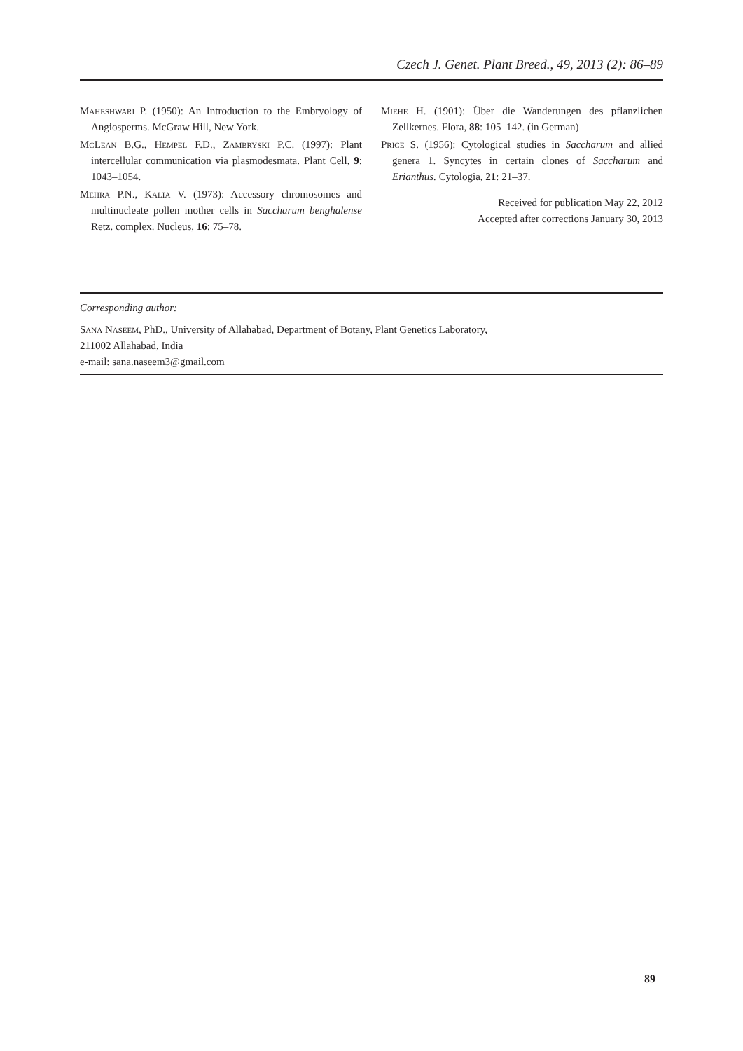Czech J. Genet. Plant Breed., 49, 2013 (2): 86–89
Maheshwari P. (1950): An Introduction to the Embryology of Angiosperms. McGraw Hill, New York.
McLean B.G., Hempel F.D., Zambryski P.C. (1997): Plant intercellular communication via plasmodesmata. Plant Cell, 9: 1043–1054.
Mehra P.N., Kalia V. (1973): Accessory chromosomes and multinucleate pollen mother cells in Saccharum benghalense Retz. complex. Nucleus, 16: 75–78.
Miehe H. (1901): Über die Wanderungen des pflanzlichen Zellkernes. Flora, 88: 105–142. (in German)
Price S. (1956): Cytological studies in Saccharum and allied genera 1. Syncytes in certain clones of Saccharum and Erianthus. Cytologia, 21: 21–37.
Received for publication May 22, 2012
Accepted after corrections January 30, 2013
Corresponding author:
Sana Naseem, PhD., University of Allahabad, Department of Botany, Plant Genetics Laboratory,
211002 Allahabad, India
e-mail: sana.naseem3@gmail.com
89